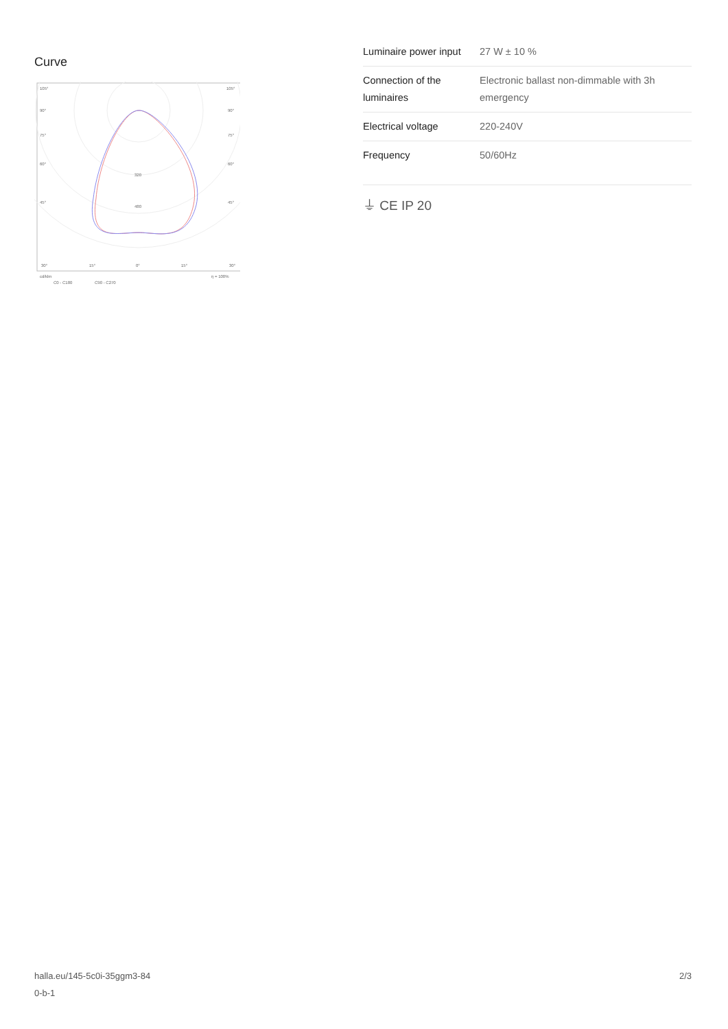Curve
105°
105°
90°
90°
75°
75°
60°
60°
45°
45°
320
480
30°
15°
0°
15°
30°
cd/klm
η = 100%
C0 - C180
C90 - C270
| Luminaire power input | 27 W ± 10 % |
| Connection of the luminaires | Electronic ballast non-dimmable with 3h emergency |
| Electrical voltage | 220-240V |
| Frequency | 50/60Hz |
⏚ CE IP 20
halla.eu/145-5c0i-35ggm3-84
0-b-1
2/3